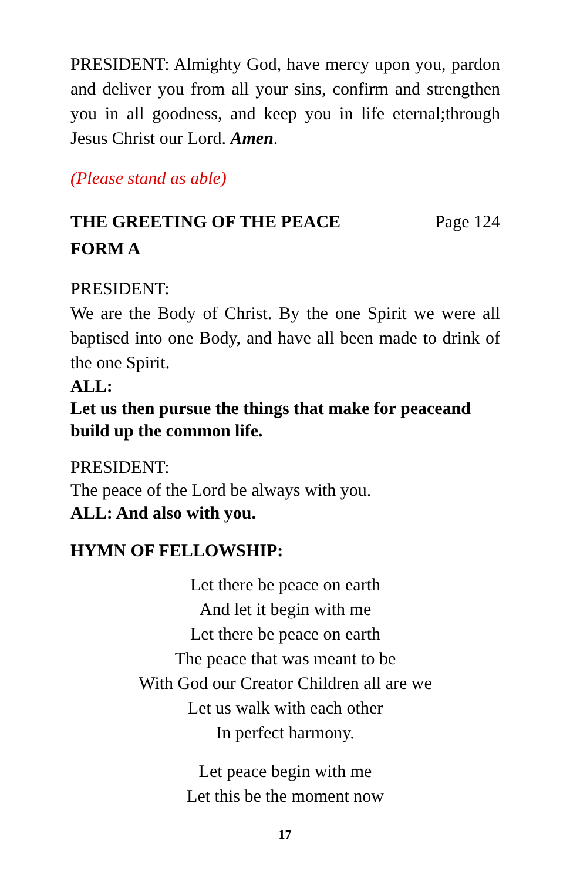PRESIDENT: Almighty God, have mercy upon you, pardon and deliver you from all your sins, confirm and strengthen you in all goodness, and keep you in life eternal;through Jesus Christ our Lord. Amen.
(Please stand as able)
THE GREETING OF THE PEACE Page 124
FORM A
PRESIDENT:
We are the Body of Christ. By the one Spirit we were all baptised into one Body, and have all been made to drink of the one Spirit.
ALL:
Let us then pursue the things that make for peaceand build up the common life.
PRESIDENT:
The peace of the Lord be always with you.
ALL: And also with you.
HYMN OF FELLOWSHIP:
Let there be peace on earth
And let it begin with me
Let there be peace on earth
The peace that was meant to be
With God our Creator Children all are we
Let us walk with each other
In perfect harmony.
Let peace begin with me
Let this be the moment now
17